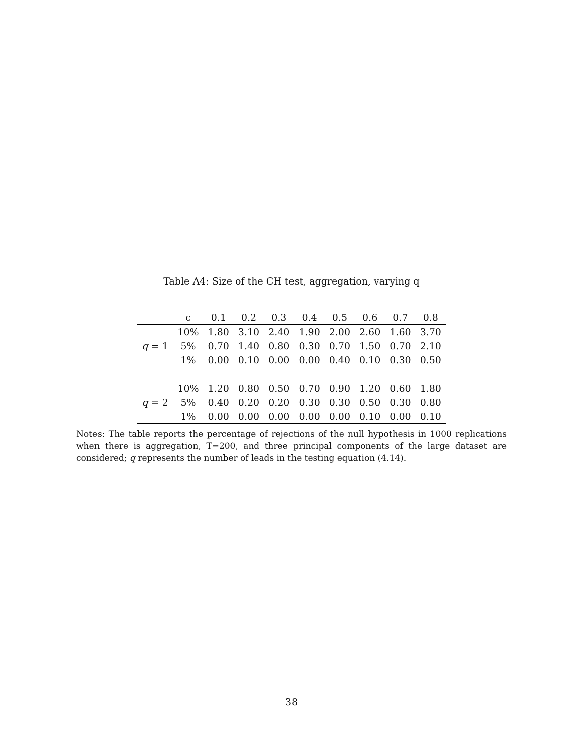Table A4: Size of the CH test, aggregation, varying q
| | c | 0.1 | 0.2 | 0.3 | 0.4 | 0.5 | 0.6 | 0.7 | 0.8 |
| --- | --- | --- | --- | --- | --- | --- | --- | --- | --- |
| q = 1 | 10% | 1.80 | 3.10 | 2.40 | 1.90 | 2.00 | 2.60 | 1.60 | 3.70 |
| | 5% | 0.70 | 1.40 | 0.80 | 0.30 | 0.70 | 1.50 | 0.70 | 2.10 |
| | 1% | 0.00 | 0.10 | 0.00 | 0.00 | 0.40 | 0.10 | 0.30 | 0.50 |
| q = 2 | 10% | 1.20 | 0.80 | 0.50 | 0.70 | 0.90 | 1.20 | 0.60 | 1.80 |
| | 5% | 0.40 | 0.20 | 0.20 | 0.30 | 0.30 | 0.50 | 0.30 | 0.80 |
| | 1% | 0.00 | 0.00 | 0.00 | 0.00 | 0.00 | 0.10 | 0.00 | 0.10 |
Notes: The table reports the percentage of rejections of the null hypothesis in 1000 replications when there is aggregation, T=200, and three principal components of the large dataset are considered; q represents the number of leads in the testing equation (4.14).
38